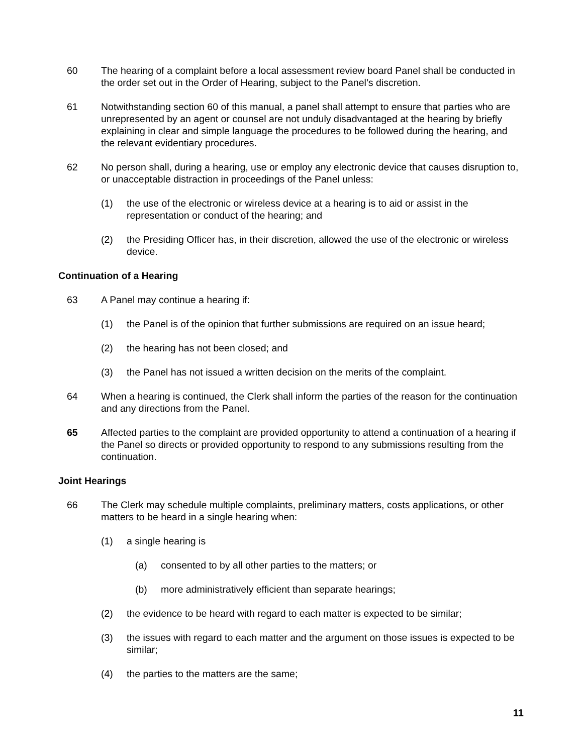60 The hearing of a complaint before a local assessment review board Panel shall be conducted in the order set out in the Order of Hearing, subject to the Panel’s discretion.
61 Notwithstanding section 60 of this manual, a panel shall attempt to ensure that parties who are unrepresented by an agent or counsel are not unduly disadvantaged at the hearing by briefly explaining in clear and simple language the procedures to be followed during the hearing, and the relevant evidentiary procedures.
62 No person shall, during a hearing, use or employ any electronic device that causes disruption to, or unacceptable distraction in proceedings of the Panel unless:
(1) the use of the electronic or wireless device at a hearing is to aid or assist in the representation or conduct of the hearing; and
(2) the Presiding Officer has, in their discretion, allowed the use of the electronic or wireless device.
Continuation of a Hearing
63 A Panel may continue a hearing if:
(1) the Panel is of the opinion that further submissions are required on an issue heard;
(2) the hearing has not been closed; and
(3) the Panel has not issued a written decision on the merits of the complaint.
64 When a hearing is continued, the Clerk shall inform the parties of the reason for the continuation and any directions from the Panel.
65 Affected parties to the complaint are provided opportunity to attend a continuation of a hearing if the Panel so directs or provided opportunity to respond to any submissions resulting from the continuation.
Joint Hearings
66 The Clerk may schedule multiple complaints, preliminary matters, costs applications, or other matters to be heard in a single hearing when:
(1) a single hearing is
(a) consented to by all other parties to the matters; or
(b) more administratively efficient than separate hearings;
(2) the evidence to be heard with regard to each matter is expected to be similar;
(3) the issues with regard to each matter and the argument on those issues is expected to be similar;
(4) the parties to the matters are the same;
11